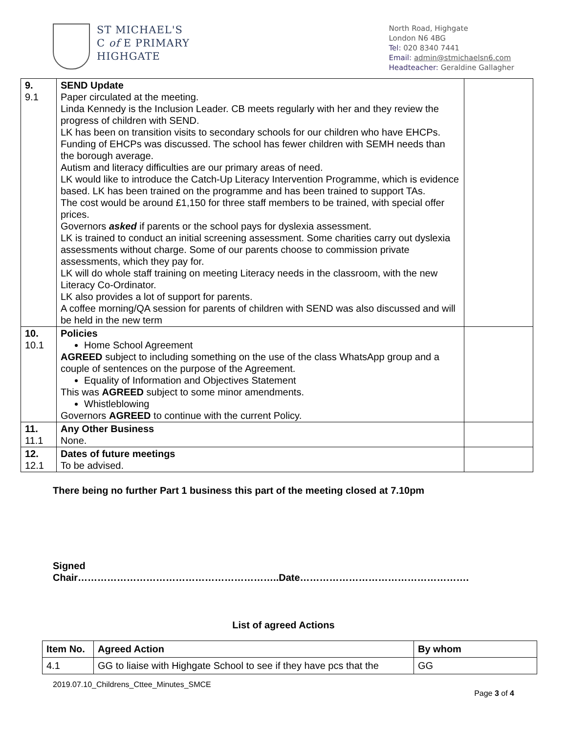ST MICHAEL'S
C of E PRIMARY
HIGHGATE
North Road, Highgate
London N6 4BG
Tel: 020 8340 7441
Email: admin@stmichaelsn6.com
Headteacher: Geraldine Gallagher
| 9. 9.1 | SEND Update Paper circulated at the meeting. Linda Kennedy is the Inclusion Leader. CB meets regularly with her and they review the progress of children with SEND. LK has been on transition visits to secondary schools for our children who have EHCPs. Funding of EHCPs was discussed. The school has fewer children with SEMH needs than the borough average. Autism and literacy difficulties are our primary areas of need. LK would like to introduce the Catch-Up Literacy Intervention Programme, which is evidence based. LK has been trained on the programme and has been trained to support TAs. The cost would be around £1,150 for three staff members to be trained, with special offer prices. Governors asked if parents or the school pays for dyslexia assessment. LK is trained to conduct an initial screening assessment. Some charities carry out dyslexia assessments without charge. Some of our parents choose to commission private assessments, which they pay for. LK will do whole staff training on meeting Literacy needs in the classroom, with the new Literacy Co-Ordinator. LK also provides a lot of support for parents. A coffee morning/QA session for parents of children with SEND was also discussed and will be held in the new term | |
| 10. 10.1 | Policies Home School Agreement AGREED subject to including something on the use of the class WhatsApp group and a couple of sentences on the purpose of the Agreement. Equality of Information and Objectives Statement This was AGREED subject to some minor amendments. Whistleblowing Governors AGREED to continue with the current Policy. | |
| 11. 11.1 | Any Other Business None. | |
| 12. 12.1 | Dates of future meetings To be advised. | |
There being no further Part 1 business this part of the meeting closed at 7.10pm
Signed
Chair……………………………………………………..Date…………………………………………….
List of agreed Actions
| Item No. | Agreed Action | By whom |
| --- | --- | --- |
| 4.1 | GG to liaise with Highgate School to see if they have pcs that the | GG |
2019.07.10_Childrens_Cttee_Minutes_SMCE
Page 3 of 4